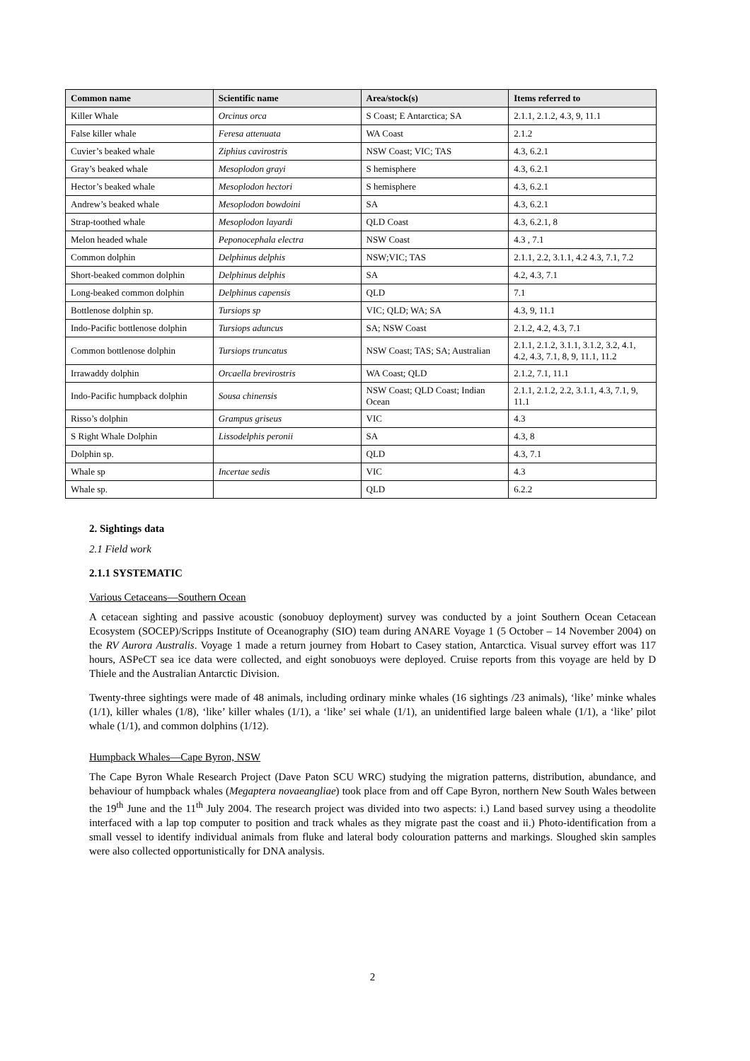| Common name | Scientific name | Area/stock(s) | Items referred to |
| --- | --- | --- | --- |
| Killer Whale | Orcinus orca | S Coast; E Antarctica; SA | 2.1.1, 2.1.2, 4.3, 9, 11.1 |
| False killer whale | Feresa attenuata | WA Coast | 2.1.2 |
| Cuvier’s beaked whale | Ziphius cavirostris | NSW Coast; VIC; TAS | 4.3, 6.2.1 |
| Gray’s beaked whale | Mesoplodon grayi | S hemisphere | 4.3, 6.2.1 |
| Hector’s beaked whale | Mesoplodon hectori | S hemisphere | 4.3, 6.2.1 |
| Andrew’s beaked whale | Mesoplodon bowdoini | SA | 4.3, 6.2.1 |
| Strap-toothed whale | Mesoplodon layardi | QLD Coast | 4.3, 6.2.1, 8 |
| Melon headed whale | Peponocephala electra | NSW Coast | 4.3 , 7.1 |
| Common dolphin | Delphinus delphis | NSW;VIC; TAS | 2.1.1, 2.2, 3.1.1, 4.2 4.3, 7.1, 7.2 |
| Short-beaked common dolphin | Delphinus delphis | SA | 4.2, 4.3, 7.1 |
| Long-beaked common dolphin | Delphinus capensis | QLD | 7.1 |
| Bottlenose dolphin sp. | Tursiops sp | VIC; QLD; WA; SA | 4.3, 9, 11.1 |
| Indo-Pacific bottlenose dolphin | Tursiops aduncus | SA; NSW Coast | 2.1.2, 4.2, 4.3, 7.1 |
| Common bottlenose dolphin | Tursiops truncatus | NSW Coast; TAS; SA; Australian | 2.1.1, 2.1.2, 3.1.1, 3.1.2, 3.2, 4.1, 4.2, 4.3, 7.1, 8, 9, 11.1, 11.2 |
| Irrawaddy dolphin | Orcaella brevirostris | WA Coast; QLD | 2.1.2, 7.1, 11.1 |
| Indo-Pacific humpback dolphin | Sousa chinensis | NSW Coast; QLD Coast; Indian Ocean | 2.1.1, 2.1.2, 2.2, 3.1.1, 4.3, 7.1, 9, 11.1 |
| Risso’s dolphin | Grampus griseus | VIC | 4.3 |
| S Right Whale Dolphin | Lissodelphis peronii | SA | 4.3, 8 |
| Dolphin sp. | | QLD | 4.3, 7.1 |
| Whale sp | Incertae sedis | VIC | 4.3 |
| Whale sp. | | QLD | 6.2.2 |
2. Sightings data
2.1 Field work
2.1.1 SYSTEMATIC
Various Cetaceans—Southern Ocean
A cetacean sighting and passive acoustic (sonobuoy deployment) survey was conducted by a joint Southern Ocean Cetacean Ecosystem (SOCEP)/Scripps Institute of Oceanography (SIO) team during ANARE Voyage 1 (5 October – 14 November 2004) on the RV Aurora Australis. Voyage 1 made a return journey from Hobart to Casey station, Antarctica. Visual survey effort was 117 hours, ASPeCT sea ice data were collected, and eight sonobuoys were deployed. Cruise reports from this voyage are held by D Thiele and the Australian Antarctic Division.
Twenty-three sightings were made of 48 animals, including ordinary minke whales (16 sightings /23 animals), ‘like’ minke whales (1/1), killer whales (1/8), ‘like’ killer whales (1/1), a ‘like’ sei whale (1/1), an unidentified large baleen whale (1/1), a ‘like’ pilot whale (1/1), and common dolphins (1/12).
Humpback Whales—Cape Byron, NSW
The Cape Byron Whale Research Project (Dave Paton SCU WRC) studying the migration patterns, distribution, abundance, and behaviour of humpback whales (Megaptera novaeangliae) took place from and off Cape Byron, northern New South Wales between the 19<sup>th</sup> June and the 11<sup>th</sup> July 2004. The research project was divided into two aspects: i.) Land based survey using a theodolite interfaced with a lap top computer to position and track whales as they migrate past the coast and ii.) Photo-identification from a small vessel to identify individual animals from fluke and lateral body colouration patterns and markings. Sloughed skin samples were also collected opportunistically for DNA analysis.
2